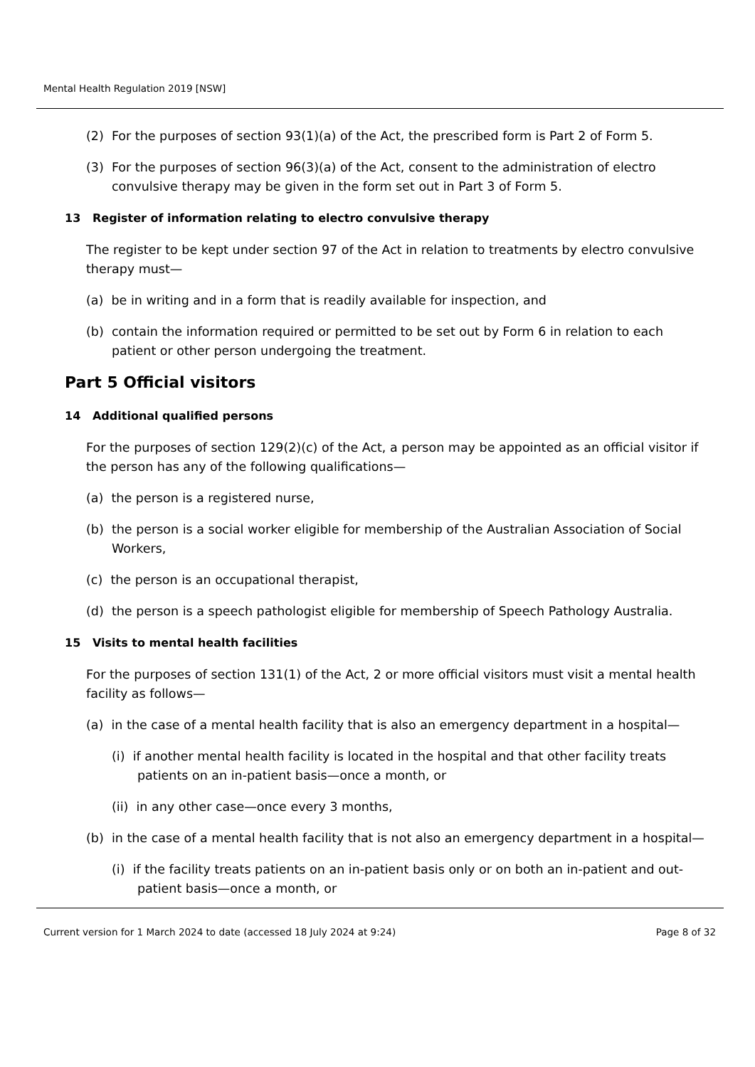Mental Health Regulation 2019 [NSW]
(2) For the purposes of section 93(1)(a) of the Act, the prescribed form is Part 2 of Form 5.
(3) For the purposes of section 96(3)(a) of the Act, consent to the administration of electro convulsive therapy may be given in the form set out in Part 3 of Form 5.
13 Register of information relating to electro convulsive therapy
The register to be kept under section 97 of the Act in relation to treatments by electro convulsive therapy must—
(a) be in writing and in a form that is readily available for inspection, and
(b) contain the information required or permitted to be set out by Form 6 in relation to each patient or other person undergoing the treatment.
Part 5 Official visitors
14 Additional qualified persons
For the purposes of section 129(2)(c) of the Act, a person may be appointed as an official visitor if the person has any of the following qualifications—
(a) the person is a registered nurse,
(b) the person is a social worker eligible for membership of the Australian Association of Social Workers,
(c) the person is an occupational therapist,
(d) the person is a speech pathologist eligible for membership of Speech Pathology Australia.
15 Visits to mental health facilities
For the purposes of section 131(1) of the Act, 2 or more official visitors must visit a mental health facility as follows—
(a) in the case of a mental health facility that is also an emergency department in a hospital—
(i) if another mental health facility is located in the hospital and that other facility treats patients on an in-patient basis—once a month, or
(ii) in any other case—once every 3 months,
(b) in the case of a mental health facility that is not also an emergency department in a hospital—
(i) if the facility treats patients on an in-patient basis only or on both an in-patient and out-patient basis—once a month, or
Current version for 1 March 2024 to date (accessed 18 July 2024 at 9:24) Page 8 of 32